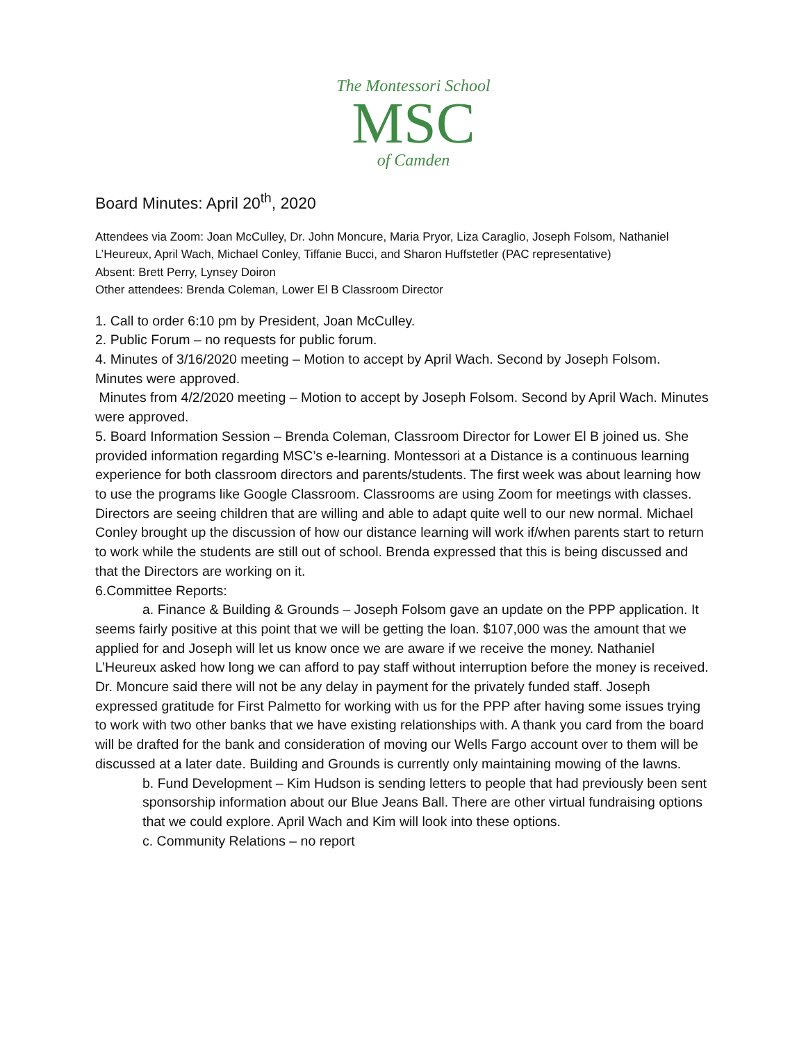The Montessori School
MSC
of Camden
Board Minutes: April 20<sup>th</sup>, 2020
Attendees via Zoom: Joan McCulley, Dr. John Moncure, Maria Pryor, Liza Caraglio, Joseph Folsom, Nathaniel L’Heureux, April Wach, Michael Conley, Tiffanie Bucci, and Sharon Huffstetler (PAC representative)
Absent: Brett Perry, Lynsey Doiron
Other attendees: Brenda Coleman, Lower El B Classroom Director
1. Call to order 6:10 pm by President, Joan McCulley.
2. Public Forum – no requests for public forum.
4. Minutes of 3/16/2020 meeting – Motion to accept by April Wach. Second by Joseph Folsom. Minutes were approved.
Minutes from 4/2/2020 meeting – Motion to accept by Joseph Folsom. Second by April Wach. Minutes were approved.
5. Board Information Session – Brenda Coleman, Classroom Director for Lower El B joined us. She provided information regarding MSC’s e-learning. Montessori at a Distance is a continuous learning experience for both classroom directors and parents/students. The first week was about learning how to use the programs like Google Classroom. Classrooms are using Zoom for meetings with classes. Directors are seeing children that are willing and able to adapt quite well to our new normal. Michael Conley brought up the discussion of how our distance learning will work if/when parents start to return to work while the students are still out of school. Brenda expressed that this is being discussed and that the Directors are working on it.
6.Committee Reports:
a. Finance & Building & Grounds – Joseph Folsom gave an update on the PPP application. It seems fairly positive at this point that we will be getting the loan. $107,000 was the amount that we applied for and Joseph will let us know once we are aware if we receive the money. Nathaniel L’Heureux asked how long we can afford to pay staff without interruption before the money is received. Dr. Moncure said there will not be any delay in payment for the privately funded staff. Joseph expressed gratitude for First Palmetto for working with us for the PPP after having some issues trying to work with two other banks that we have existing relationships with. A thank you card from the board will be drafted for the bank and consideration of moving our Wells Fargo account over to them will be discussed at a later date. Building and Grounds is currently only maintaining mowing of the lawns.
b. Fund Development – Kim Hudson is sending letters to people that had previously been sent sponsorship information about our Blue Jeans Ball. There are other virtual fundraising options that we could explore. April Wach and Kim will look into these options.
c. Community Relations – no report